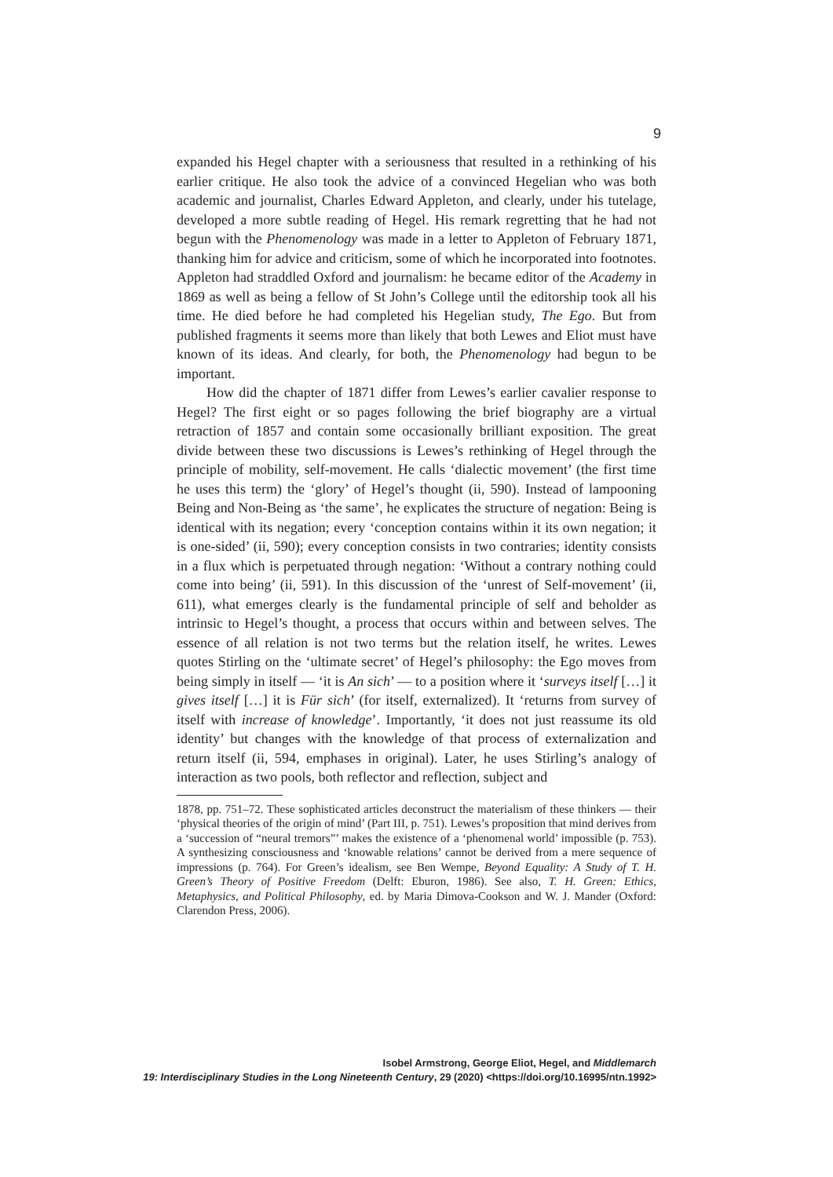9
expanded his Hegel chapter with a seriousness that resulted in a rethinking of his earlier critique. He also took the advice of a convinced Hegelian who was both academic and journalist, Charles Edward Appleton, and clearly, under his tutelage, developed a more subtle reading of Hegel. His remark regretting that he had not begun with the Phenomenology was made in a letter to Appleton of February 1871, thanking him for advice and criticism, some of which he incorporated into footnotes. Appleton had straddled Oxford and journalism: he became editor of the Academy in 1869 as well as being a fellow of St John’s College until the editorship took all his time. He died before he had completed his Hegelian study, The Ego. But from published fragments it seems more than likely that both Lewes and Eliot must have known of its ideas. And clearly, for both, the Phenomenology had begun to be important.
How did the chapter of 1871 differ from Lewes’s earlier cavalier response to Hegel? The first eight or so pages following the brief biography are a virtual retraction of 1857 and contain some occasionally brilliant exposition. The great divide between these two discussions is Lewes’s rethinking of Hegel through the principle of mobility, self-movement. He calls ‘dialectic movement’ (the first time he uses this term) the ‘glory’ of Hegel’s thought (ii, 590). Instead of lampooning Being and Non-Being as ‘the same’, he explicates the structure of negation: Being is identical with its negation; every ‘conception contains within it its own negation; it is one-sided’ (ii, 590); every conception consists in two contraries; identity consists in a flux which is perpetuated through negation: ‘Without a contrary nothing could come into being’ (ii, 591). In this discussion of the ‘unrest of Self-movement’ (ii, 611), what emerges clearly is the fundamental principle of self and beholder as intrinsic to Hegel’s thought, a process that occurs within and between selves. The essence of all relation is not two terms but the relation itself, he writes. Lewes quotes Stirling on the ‘ultimate secret’ of Hegel’s philosophy: the Ego moves from being simply in itself — ‘it is An sich’ — to a position where it ‘surveys itself […] it gives itself […] it is Für sich’ (for itself, externalized). It ‘returns from survey of itself with increase of knowledge’. Importantly, ‘it does not just reassume its old identity’ but changes with the knowledge of that process of externalization and return itself (ii, 594, emphases in original). Later, he uses Stirling’s analogy of interaction as two pools, both reflector and reflection, subject and
1878, pp. 751–72. These sophisticated articles deconstruct the materialism of these thinkers — their ‘physical theories of the origin of mind’ (Part III, p. 751). Lewes’s proposition that mind derives from a ‘succession of “neural tremors”’ makes the existence of a ‘phenomenal world’ impossible (p. 753). A synthesizing consciousness and ‘knowable relations’ cannot be derived from a mere sequence of impressions (p. 764). For Green’s idealism, see Ben Wempe, Beyond Equality: A Study of T. H. Green’s Theory of Positive Freedom (Delft: Eburon, 1986). See also, T. H. Green: Ethics, Metaphysics, and Political Philosophy, ed. by Maria Dimova-Cookson and W. J. Mander (Oxford: Clarendon Press, 2006).
Isobel Armstrong, George Eliot, Hegel, and Middlemarch
19: Interdisciplinary Studies in the Long Nineteenth Century, 29 (2020) <https://doi.org/10.16995/ntn.1992>